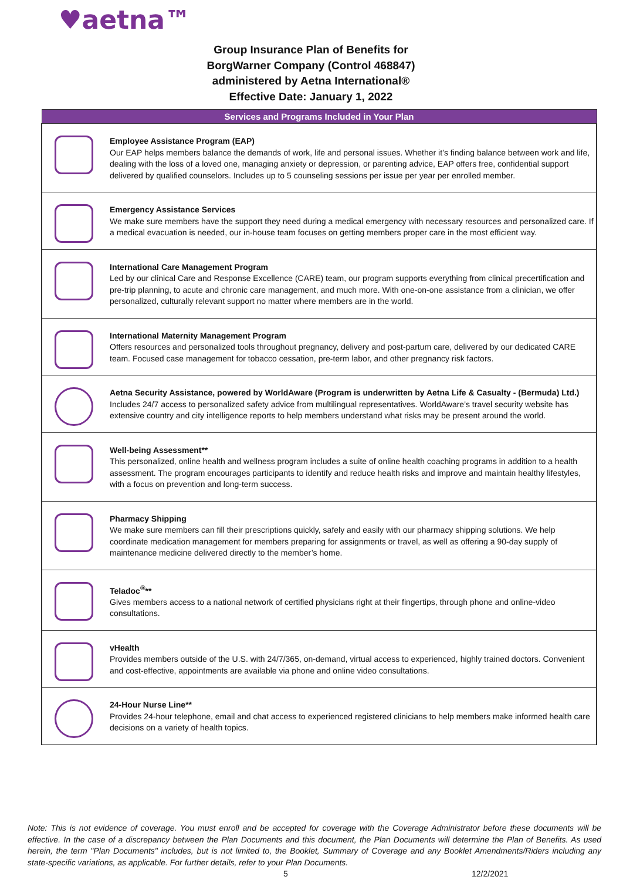♥aetna™
Group Insurance Plan of Benefits for
BorgWarner Company (Control 468847)
administered by Aetna International®
Effective Date: January 1, 2022
| Services and Programs Included in Your Plan | |
| --- | --- |
| | Employee Assistance Program (EAP) Our EAP helps members balance the demands of work, life and personal issues. Whether it’s finding balance between work and life, dealing with the loss of a loved one, managing anxiety or depression, or parenting advice, EAP offers free, confidential support delivered by qualified counselors. Includes up to 5 counseling sessions per issue per year per enrolled member. |
| | Emergency Assistance Services We make sure members have the support they need during a medical emergency with necessary resources and personalized care. If a medical evacuation is needed, our in-house team focuses on getting members proper care in the most efficient way. |
| | International Care Management Program Led by our clinical Care and Response Excellence (CARE) team, our program supports everything from clinical precertification and pre-trip planning, to acute and chronic care management, and much more. With one-on-one assistance from a clinician, we offer personalized, culturally relevant support no matter where members are in the world. |
| | International Maternity Management Program Offers resources and personalized tools throughout pregnancy, delivery and post-partum care, delivered by our dedicated CARE team. Focused case management for tobacco cessation, pre-term labor, and other pregnancy risk factors. |
| | Aetna Security Assistance, powered by WorldAware (Program is underwritten by Aetna Life & Casualty - (Bermuda) Ltd.) Includes 24/7 access to personalized safety advice from multilingual representatives. WorldAware’s travel security website has extensive country and city intelligence reports to help members understand what risks may be present around the world. |
| | Well-being Assessment** This personalized, online health and wellness program includes a suite of online health coaching programs in addition to a health assessment. The program encourages participants to identify and reduce health risks and improve and maintain healthy lifestyles, with a focus on prevention and long-term success. |
| | Pharmacy Shipping We make sure members can fill their prescriptions quickly, safely and easily with our pharmacy shipping solutions. We help coordinate medication management for members preparing for assignments or travel, as well as offering a 90-day supply of maintenance medicine delivered directly to the member’s home. |
| | Teladoc<sup>®</sup>** Gives members access to a national network of certified physicians right at their fingertips, through phone and online-video consultations. |
| | vHealth Provides members outside of the U.S. with 24/7/365, on-demand, virtual access to experienced, highly trained doctors. Convenient and cost-effective, appointments are available via phone and online video consultations. |
| | 24-Hour Nurse Line** Provides 24-hour telephone, email and chat access to experienced registered clinicians to help members make informed health care decisions on a variety of health topics. |
Note: This is not evidence of coverage. You must enroll and be accepted for coverage with the Coverage Administrator before these documents will be effective. In the case of a discrepancy between the Plan Documents and this document, the Plan Documents will determine the Plan of Benefits. As used herein, the term "Plan Documents" includes, but is not limited to, the Booklet, Summary of Coverage and any Booklet Amendments/Riders including any state-specific variations, as applicable. For further details, refer to your Plan Documents.
5 12/2/2021